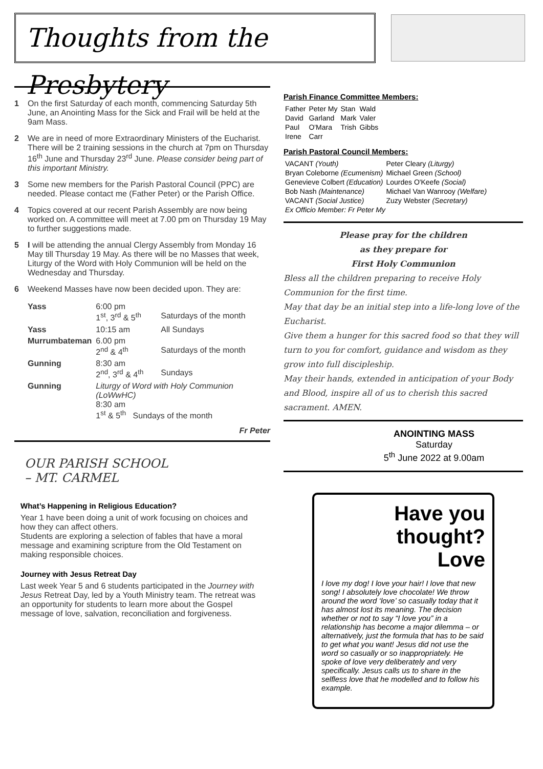Thoughts from the Presbytery
1 On the first Saturday of each month, commencing Saturday 5th June, an Anointing Mass for the Sick and Frail will be held at the 9am Mass.
2 We are in need of more Extraordinary Ministers of the Eucharist. There will be 2 training sessions in the church at 7pm on Thursday 16<sup>th</sup> June and Thursday 23<sup>rd</sup> June. Please consider being part of this important Ministry.
3 Some new members for the Parish Pastoral Council (PPC) are needed. Please contact me (Father Peter) or the Parish Office.
4 Topics covered at our recent Parish Assembly are now being worked on. A committee will meet at 7.00 pm on Thursday 19 May to further suggestions made.
5 I will be attending the annual Clergy Assembly from Monday 16 May till Thursday 19 May. As there will be no Masses that week, Liturgy of the Word with Holy Communion will be held on the Wednesday and Thursday.
6 Weekend Masses have now been decided upon. They are:
| Yass | 6:00 pm 1<sup>st</sup>, 3<sup>rd</sup> & 5<sup>th</sup> | Saturdays of the month |
| Yass | 10:15 am | All Sundays |
| Murrumbateman | 6.00 pm 2<sup>nd</sup> & 4<sup>th</sup> | Saturdays of the month |
| Gunning | 8:30 am 2<sup>nd</sup>, 3<sup>rd</sup> & 4<sup>th</sup> | Sundays |
| Gunning | Liturgy of Word with Holy Communion (LoWwHC) 8:30 am 1<sup>st</sup> & 5<sup>th</sup> Sundays of the month | |
Fr Peter
OUR PARISH SCHOOL
– MT. CARMEL
What’s Happening in Religious Education?
Year 1 have been doing a unit of work focusing on choices and how they can affect others.
Students are exploring a selection of fables that have a moral message and examining scripture from the Old Testament on making responsible choices.
Journey with Jesus Retreat Day
Last week Year 5 and 6 students participated in the Journey with Jesus Retreat Day, led by a Youth Ministry team. The retreat was an opportunity for students to learn more about the Gospel message of love, salvation, reconciliation and forgiveness.
Parish Finance Committee Members:
| Father | Peter My | Stan | Wald |
| David | Garland | Mark | Valer |
| Paul | O'Mara | Trish | Gibbs |
| Irene | Carr | | |
Parish Pastoral Council Members:
| VACANT (Youth) | Peter Cleary (Liturgy) |
| Bryan Coleborne (Ecumenism) | Michael Green (School) |
| Genevieve Colbert (Education) | Lourdes O'Keefe (Social) |
| Bob Nash (Maintenance) | Michael Van Wanrooy (Welfare) |
| VACANT (Social Justice) | Zuzy Webster (Secretary) |
| Ex Officio Member: Fr Peter My | |
Please pray for the children
as they prepare for
First Holy Communion
Bless all the children preparing to receive Holy Communion for the first time.
May that day be an initial step into a life-long love of the Eucharist.
Give them a hunger for this sacred food so that they will turn to you for comfort, guidance and wisdom as they grow into full discipleship.
May their hands, extended in anticipation of your Body and Blood, inspire all of us to cherish this sacred sacrament. AMEN.
ANOINTING MASS
Saturday
5<sup>th</sup> June 2022 at 9.00am
Have you thought?
Love
I love my dog! I love your hair! I love that new song! I absolutely love chocolate! We throw around the word ‘love’ so casually today that it has almost lost its meaning. The decision whether or not to say “I love you” in a relationship has become a major dilemma – or alternatively, just the formula that has to be said to get what you want! Jesus did not use the word so casually or so inappropriately. He spoke of love very deliberately and very specifically. Jesus calls us to share in the selfless love that he modelled and to follow his example.